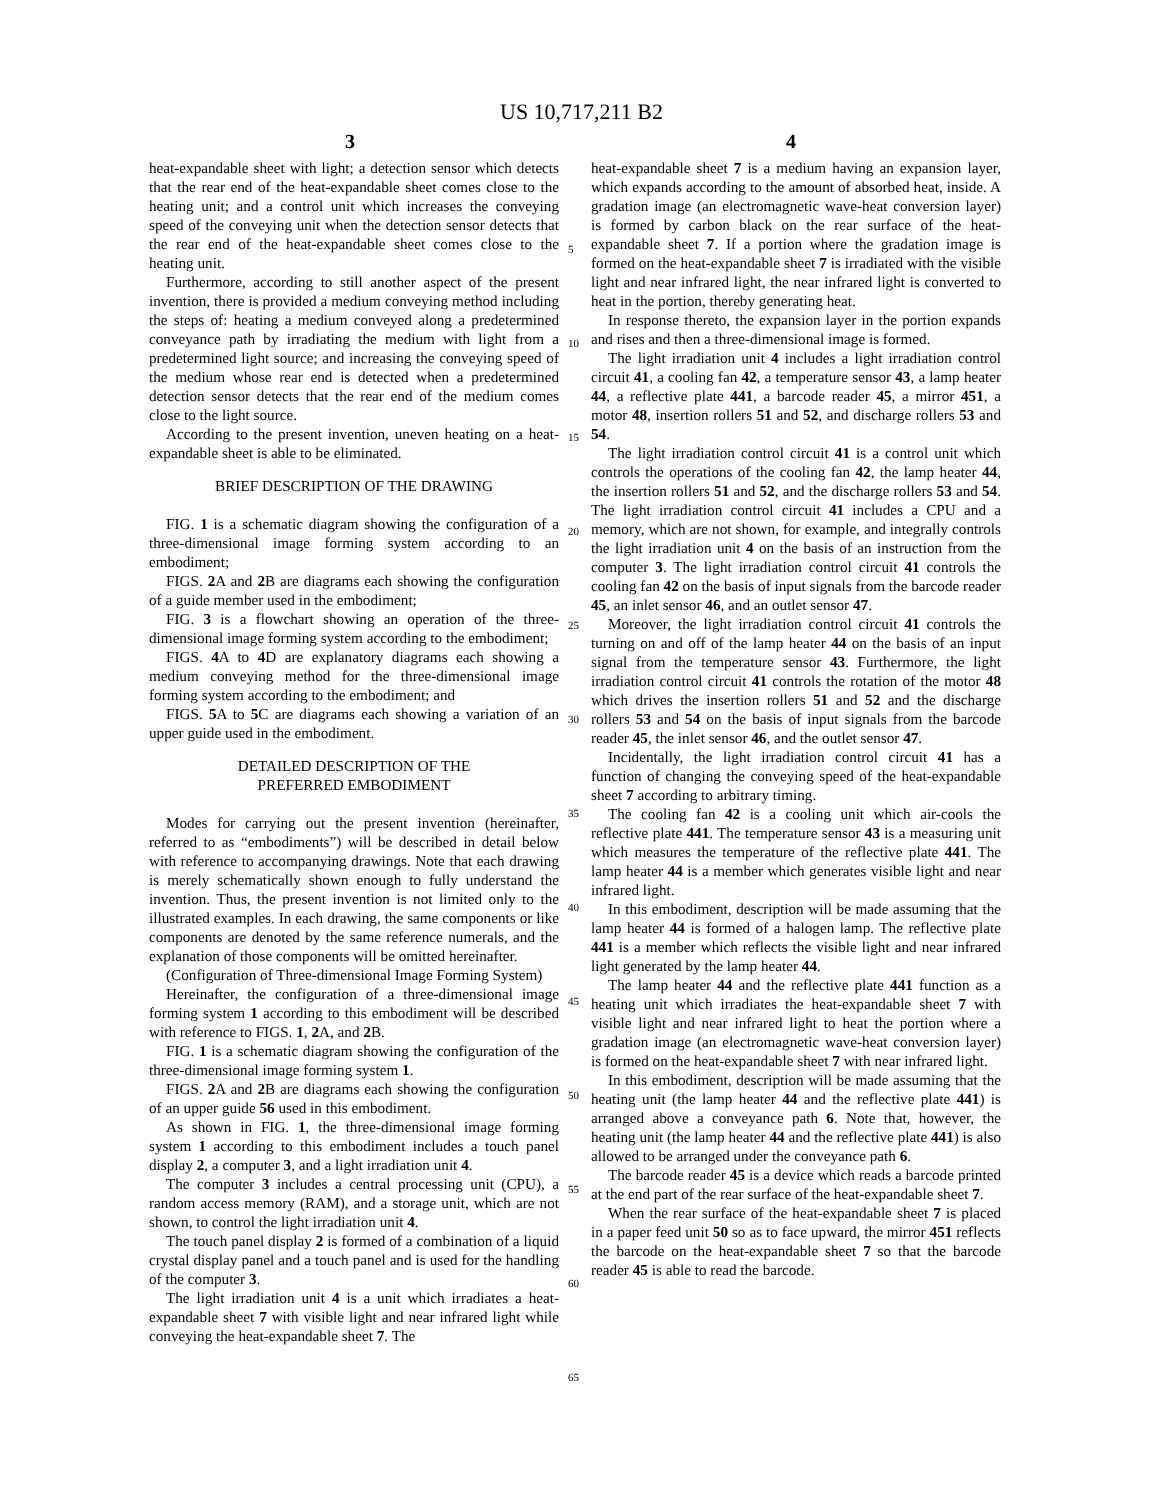US 10,717,211 B2
3 4
heat-expandable sheet with light; a detection sensor which detects that the rear end of the heat-expandable sheet comes close to the heating unit; and a control unit which increases the conveying speed of the conveying unit when the detection sensor detects that the rear end of the heat-expandable sheet comes close to the heating unit.
Furthermore, according to still another aspect of the present invention, there is provided a medium conveying method including the steps of: heating a medium conveyed along a predetermined conveyance path by irradiating the medium with light from a predetermined light source; and increasing the conveying speed of the medium whose rear end is detected when a predetermined detection sensor detects that the rear end of the medium comes close to the light source.
According to the present invention, uneven heating on a heat-expandable sheet is able to be eliminated.
BRIEF DESCRIPTION OF THE DRAWING
FIG. 1 is a schematic diagram showing the configuration of a three-dimensional image forming system according to an embodiment;
FIGS. 2 A and 2 B are diagrams each showing the configuration of a guide member used in the embodiment;
FIG. 3 is a flowchart showing an operation of the three-dimensional image forming system according to the embodiment;
FIGS. 4 A to 4 D are explanatory diagrams each showing a medium conveying method for the three-dimensional image forming system according to the embodiment; and
FIGS. 5 A to 5 C are diagrams each showing a variation of an upper guide used in the embodiment.
DETAILED DESCRIPTION OF THE
PREFERRED EMBODIMENT
Modes for carrying out the present invention (hereinafter, referred to as “embodiments”) will be described in detail below with reference to accompanying drawings. Note that each drawing is merely schematically shown enough to fully understand the invention. Thus, the present invention is not limited only to the illustrated examples. In each drawing, the same components or like components are denoted by the same reference numerals, and the explanation of those components will be omitted hereinafter.
(Configuration of Three-dimensional Image Forming System)
Hereinafter, the configuration of a three-dimensional image forming system 1 according to this embodiment will be described with reference to FIGS. 1, 2 A, and 2 B.
FIG. 1 is a schematic diagram showing the configuration of the three-dimensional image forming system 1.
FIGS. 2 A and 2 B are diagrams each showing the configuration of an upper guide 56 used in this embodiment.
As shown in FIG. 1, the three-dimensional image forming system 1 according to this embodiment includes a touch panel display 2, a computer 3, and a light irradiation unit 4.
The computer 3 includes a central processing unit (CPU), a random access memory (RAM), and a storage unit, which are not shown, to control the light irradiation unit 4.
The touch panel display 2 is formed of a combination of a liquid crystal display panel and a touch panel and is used for the handling of the computer 3.
The light irradiation unit 4 is a unit which irradiates a heat-expandable sheet 7 with visible light and near infrared light while conveying the heat-expandable sheet 7. The
5
10
15
20
25
30
35
40
45
50
55
60
65
heat-expandable sheet 7 is a medium having an expansion layer, which expands according to the amount of absorbed heat, inside. A gradation image (an electromagnetic wave-heat conversion layer) is formed by carbon black on the rear surface of the heat-expandable sheet 7. If a portion where the gradation image is formed on the heat-expandable sheet 7 is irradiated with the visible light and near infrared light, the near infrared light is converted to heat in the portion, thereby generating heat.
In response thereto, the expansion layer in the portion expands and rises and then a three-dimensional image is formed.
The light irradiation unit 4 includes a light irradiation control circuit 41, a cooling fan 42, a temperature sensor 43, a lamp heater 44, a reflective plate 441, a barcode reader 45, a mirror 451, a motor 48, insertion rollers 51 and 52, and discharge rollers 53 and 54.
The light irradiation control circuit 41 is a control unit which controls the operations of the cooling fan 42, the lamp heater 44, the insertion rollers 51 and 52, and the discharge rollers 53 and 54. The light irradiation control circuit 41 includes a CPU and a memory, which are not shown, for example, and integrally controls the light irradiation unit 4 on the basis of an instruction from the computer 3. The light irradiation control circuit 41 controls the cooling fan 42 on the basis of input signals from the barcode reader 45, an inlet sensor 46, and an outlet sensor 47.
Moreover, the light irradiation control circuit 41 controls the turning on and off of the lamp heater 44 on the basis of an input signal from the temperature sensor 43. Furthermore, the light irradiation control circuit 41 controls the rotation of the motor 48 which drives the insertion rollers 51 and 52 and the discharge rollers 53 and 54 on the basis of input signals from the barcode reader 45, the inlet sensor 46, and the outlet sensor 47.
Incidentally, the light irradiation control circuit 41 has a function of changing the conveying speed of the heat-expandable sheet 7 according to arbitrary timing.
The cooling fan 42 is a cooling unit which air-cools the reflective plate 441. The temperature sensor 43 is a measuring unit which measures the temperature of the reflective plate 441. The lamp heater 44 is a member which generates visible light and near infrared light.
In this embodiment, description will be made assuming that the lamp heater 44 is formed of a halogen lamp. The reflective plate 441 is a member which reflects the visible light and near infrared light generated by the lamp heater 44.
The lamp heater 44 and the reflective plate 441 function as a heating unit which irradiates the heat-expandable sheet 7 with visible light and near infrared light to heat the portion where a gradation image (an electromagnetic wave-heat conversion layer) is formed on the heat-expandable sheet 7 with near infrared light.
In this embodiment, description will be made assuming that the heating unit (the lamp heater 44 and the reflective plate 441) is arranged above a conveyance path 6. Note that, however, the heating unit (the lamp heater 44 and the reflective plate 441) is also allowed to be arranged under the conveyance path 6.
The barcode reader 45 is a device which reads a barcode printed at the end part of the rear surface of the heat-expandable sheet 7.
When the rear surface of the heat-expandable sheet 7 is placed in a paper feed unit 50 so as to face upward, the mirror 451 reflects the barcode on the heat-expandable sheet 7 so that the barcode reader 45 is able to read the barcode.